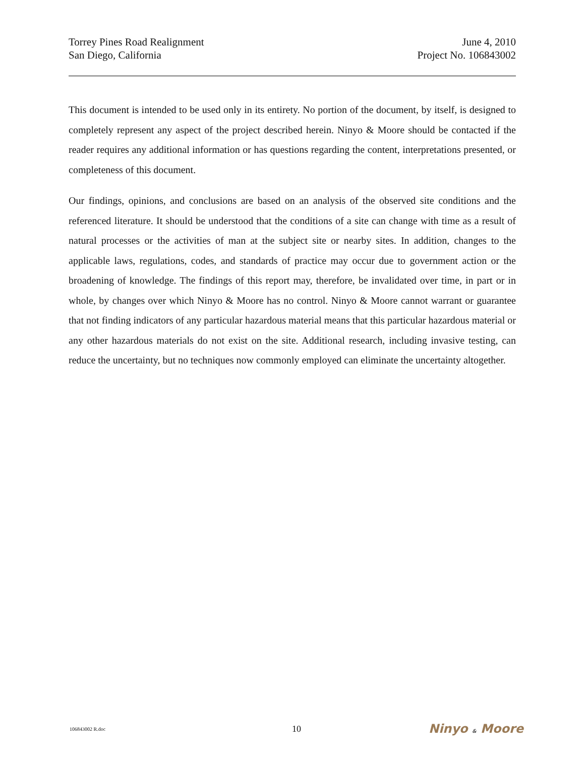Torrey Pines Road Realignment
San Diego, California
June 4, 2010
Project No. 106843002
This document is intended to be used only in its entirety. No portion of the document, by itself, is designed to completely represent any aspect of the project described herein. Ninyo & Moore should be contacted if the reader requires any additional information or has questions regarding the content, interpretations presented, or completeness of this document.
Our findings, opinions, and conclusions are based on an analysis of the observed site conditions and the referenced literature. It should be understood that the conditions of a site can change with time as a result of natural processes or the activities of man at the subject site or nearby sites. In addition, changes to the applicable laws, regulations, codes, and standards of practice may occur due to government action or the broadening of knowledge. The findings of this report may, therefore, be invalidated over time, in part or in whole, by changes over which Ninyo & Moore has no control. Ninyo & Moore cannot warrant or guarantee that not finding indicators of any particular hazardous material means that this particular hazardous material or any other hazardous materials do not exist on the site. Additional research, including invasive testing, can reduce the uncertainty, but no techniques now commonly employed can eliminate the uncertainty altogether.
106843002 R.doc
10
Ninyo & Moore